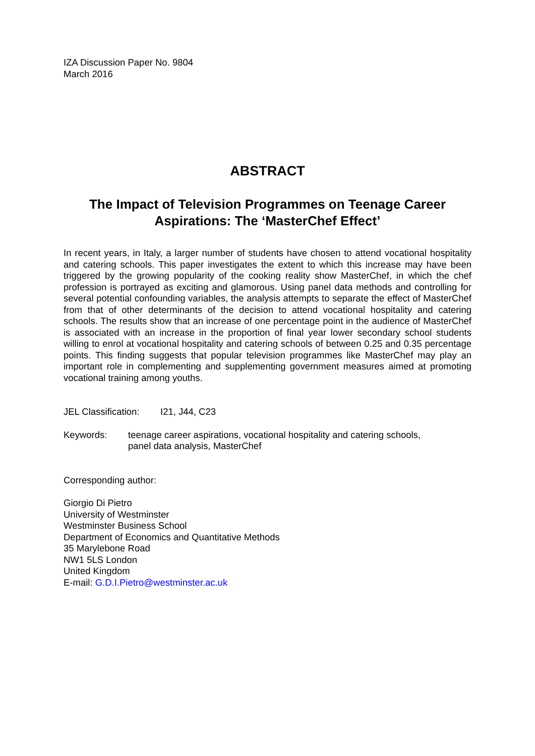IZA Discussion Paper No. 9804
March 2016
ABSTRACT
The Impact of Television Programmes on Teenage Career Aspirations: The ‘MasterChef Effect’
In recent years, in Italy, a larger number of students have chosen to attend vocational hospitality and catering schools. This paper investigates the extent to which this increase may have been triggered by the growing popularity of the cooking reality show MasterChef, in which the chef profession is portrayed as exciting and glamorous. Using panel data methods and controlling for several potential confounding variables, the analysis attempts to separate the effect of MasterChef from that of other determinants of the decision to attend vocational hospitality and catering schools. The results show that an increase of one percentage point in the audience of MasterChef is associated with an increase in the proportion of final year lower secondary school students willing to enrol at vocational hospitality and catering schools of between 0.25 and 0.35 percentage points. This finding suggests that popular television programmes like MasterChef may play an important role in complementing and supplementing government measures aimed at promoting vocational training among youths.
JEL Classification: I21, J44, C23
Keywords: teenage career aspirations, vocational hospitality and catering schools,
panel data analysis, MasterChef
Corresponding author:
Giorgio Di Pietro
University of Westminster
Westminster Business School
Department of Economics and Quantitative Methods
35 Marylebone Road
NW1 5LS London
United Kingdom
E-mail: G.D.I.Pietro@westminster.ac.uk